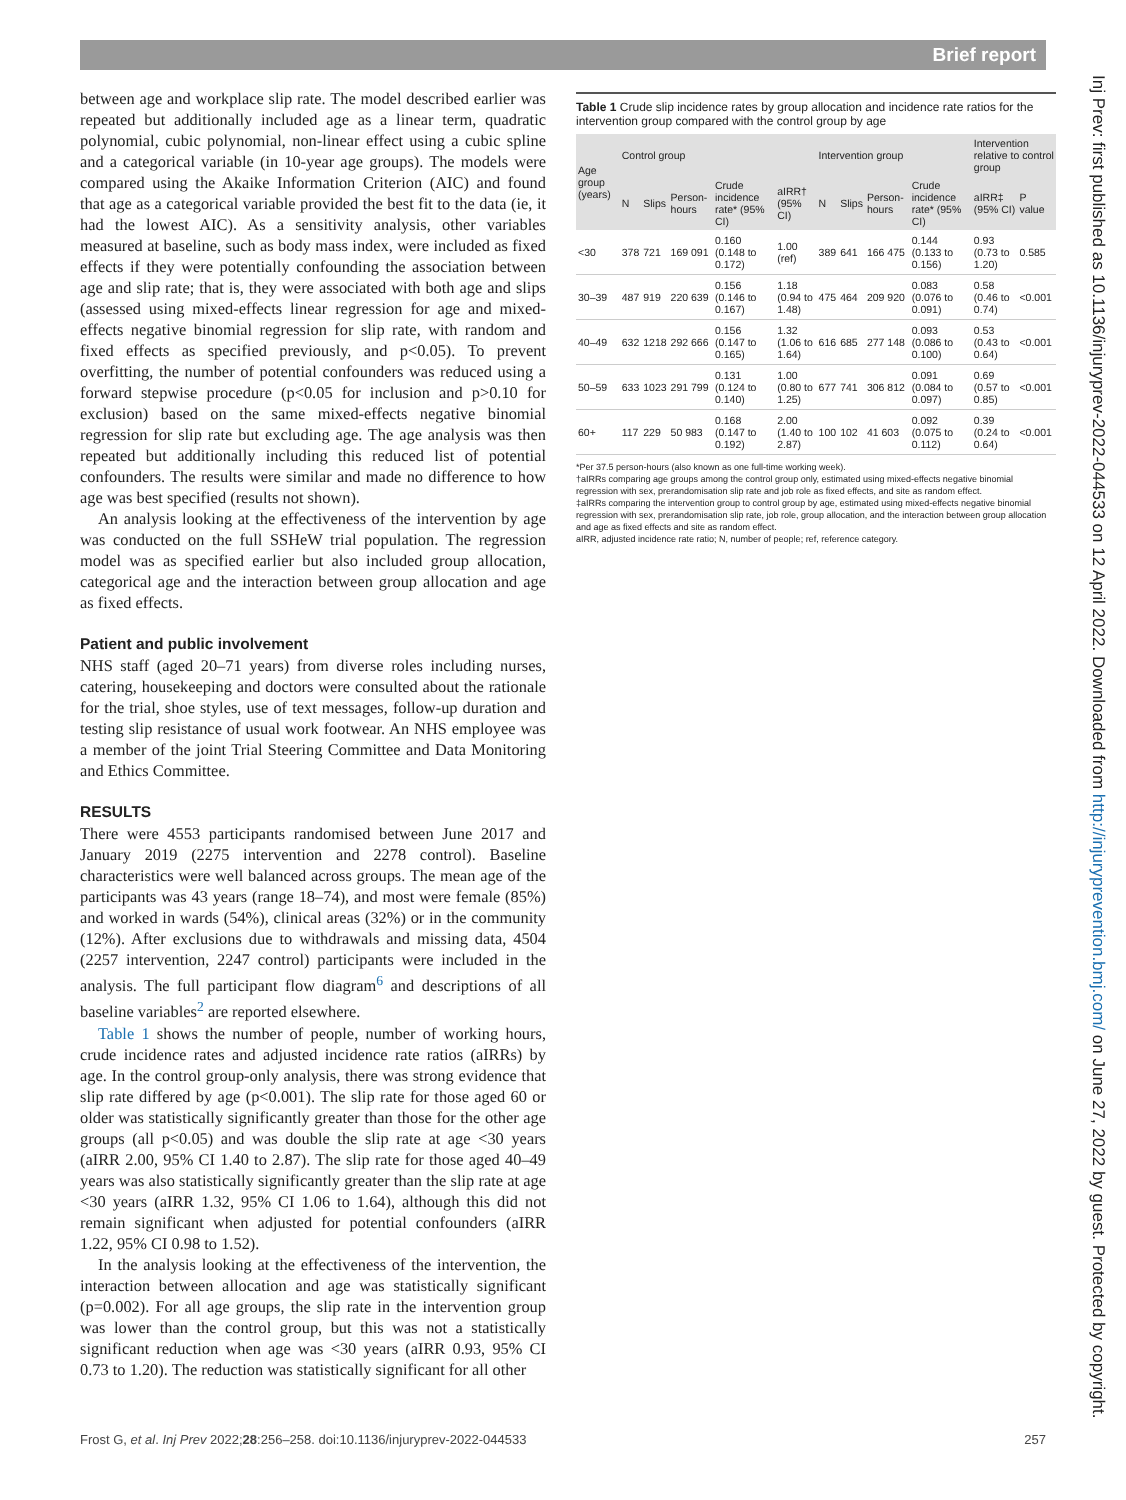Brief report
between age and workplace slip rate. The model described earlier was repeated but additionally included age as a linear term, quadratic polynomial, cubic polynomial, non-linear effect using a cubic spline and a categorical variable (in 10-year age groups). The models were compared using the Akaike Information Criterion (AIC) and found that age as a categorical variable provided the best fit to the data (ie, it had the lowest AIC). As a sensitivity analysis, other variables measured at baseline, such as body mass index, were included as fixed effects if they were potentially confounding the association between age and slip rate; that is, they were associated with both age and slips (assessed using mixed-effects linear regression for age and mixed-effects negative binomial regression for slip rate, with random and fixed effects as specified previously, and p<0.05). To prevent overfitting, the number of potential confounders was reduced using a forward stepwise procedure (p<0.05 for inclusion and p>0.10 for exclusion) based on the same mixed-effects negative binomial regression for slip rate but excluding age. The age analysis was then repeated but additionally including this reduced list of potential confounders. The results were similar and made no difference to how age was best specified (results not shown).
An analysis looking at the effectiveness of the intervention by age was conducted on the full SSHeW trial population. The regression model was as specified earlier but also included group allocation, categorical age and the interaction between group allocation and age as fixed effects.
Patient and public involvement
NHS staff (aged 20–71 years) from diverse roles including nurses, catering, housekeeping and doctors were consulted about the rationale for the trial, shoe styles, use of text messages, follow-up duration and testing slip resistance of usual work footwear. An NHS employee was a member of the joint Trial Steering Committee and Data Monitoring and Ethics Committee.
RESULTS
There were 4553 participants randomised between June 2017 and January 2019 (2275 intervention and 2278 control). Baseline characteristics were well balanced across groups. The mean age of the participants was 43 years (range 18–74), and most were female (85%) and worked in wards (54%), clinical areas (32%) or in the community (12%). After exclusions due to withdrawals and missing data, 4504 (2257 intervention, 2247 control) participants were included in the analysis. The full participant flow diagram<sup>6</sup> and descriptions of all baseline variables<sup>2</sup> are reported elsewhere.
Table 1 shows the number of people, number of working hours, crude incidence rates and adjusted incidence rate ratios (aIRRs) by age. In the control group-only analysis, there was strong evidence that slip rate differed by age (p<0.001). The slip rate for those aged 60 or older was statistically significantly greater than those for the other age groups (all p<0.05) and was double the slip rate at age <30 years (aIRR 2.00, 95% CI 1.40 to 2.87). The slip rate for those aged 40–49 years was also statistically significantly greater than the slip rate at age <30 years (aIRR 1.32, 95% CI 1.06 to 1.64), although this did not remain significant when adjusted for potential confounders (aIRR 1.22, 95% CI 0.98 to 1.52).
In the analysis looking at the effectiveness of the intervention, the interaction between allocation and age was statistically significant (p=0.002). For all age groups, the slip rate in the intervention group was lower than the control group, but this was not a statistically significant reduction when age was <30 years (aIRR 0.93, 95% CI 0.73 to 1.20). The reduction was statistically significant for all other
Table 1 Crude slip incidence rates by group allocation and incidence rate ratios for the intervention group compared with the control group by age
| Age group (years) | Control group | | | | | Intervention group | | | | Intervention relative to control group | |
| --- | --- | --- | --- | --- | --- | --- | --- | --- | --- | --- | --- |
| | N | Slips | Person-hours | Crude incidence rate* (95% CI) | aIRR† (95% CI) | N | Slips | Person- hours | Crude incidence rate* (95% CI) | aIRR‡ (95% CI) | P value |
| <30 | 378 | 721 | 169 091 | 0.160 (0.148 to 0.172) | 1.00 (ref) | 389 | 641 | 166 475 | 0.144 (0.133 to 0.156) | 0.93 (0.73 to 1.20) | 0.585 |
| 30–39 | 487 | 919 | 220 639 | 0.156 (0.146 to 0.167) | 1.18 (0.94 to 1.48) | 475 | 464 | 209 920 | 0.083 (0.076 to 0.091) | 0.58 (0.46 to 0.74) | <0.001 |
| 40–49 | 632 | 1218 | 292 666 | 0.156 (0.147 to 0.165) | 1.32 (1.06 to 1.64) | 616 | 685 | 277 148 | 0.093 (0.086 to 0.100) | 0.53 (0.43 to 0.64) | <0.001 |
| 50–59 | 633 | 1023 | 291 799 | 0.131 (0.124 to 0.140) | 1.00 (0.80 to 1.25) | 677 | 741 | 306 812 | 0.091 (0.084 to 0.097) | 0.69 (0.57 to 0.85) | <0.001 |
| 60+ | 117 | 229 | 50 983 | 0.168 (0.147 to 0.192) | 2.00 (1.40 to 2.87) | 100 | 102 | 41 603 | 0.092 (0.075 to 0.112) | 0.39 (0.24 to 0.64) | <0.001 |
*Per 37.5 person-hours (also known as one full-time working week).
†aIRRs comparing age groups among the control group only, estimated using mixed-effects negative binomial regression with sex, prerandomisation slip rate and job role as fixed effects, and site as random effect.
‡aIRRs comparing the intervention group to control group by age, estimated using mixed-effects negative binomial regression with sex, prerandomisation slip rate, job role, group allocation, and the interaction between group allocation and age as fixed effects and site as random effect.
aIRR, adjusted incidence rate ratio; N, number of people; ref, reference category.
Inj Prev: first published as 10.1136/injuryprev-2022-044533 on 12 April 2022. Downloaded from http://injuryprevention.bmj.com/ on June 27, 2022 by guest. Protected by copyright.
Frost G, et al. Inj Prev 2022;28:256–258. doi:10.1136/injuryprev-2022-044533 257